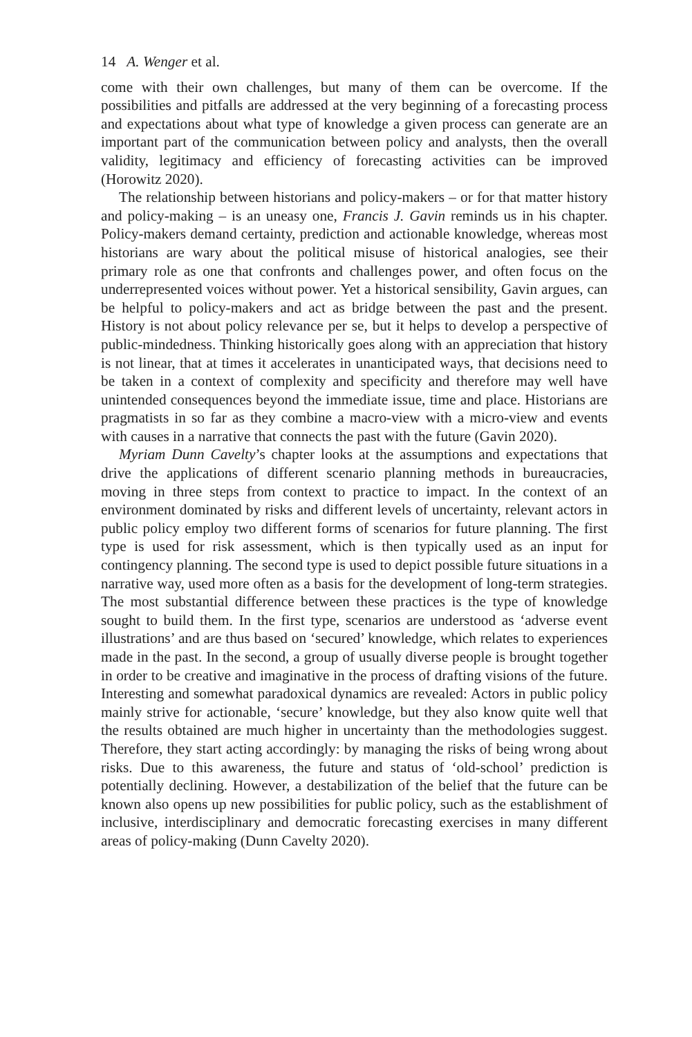14 A. Wenger et al.
come with their own challenges, but many of them can be overcome. If the possibilities and pitfalls are addressed at the very beginning of a forecasting process and expectations about what type of knowledge a given process can generate are an important part of the communication between policy and analysts, then the overall validity, legitimacy and efficiency of forecasting activities can be improved (Horowitz 2020).
The relationship between historians and policy-makers – or for that matter history and policy-making – is an uneasy one, Francis J. Gavin reminds us in his chapter. Policy-makers demand certainty, prediction and actionable knowledge, whereas most historians are wary about the political misuse of historical analogies, see their primary role as one that confronts and challenges power, and often focus on the underrepresented voices without power. Yet a historical sensibility, Gavin argues, can be helpful to policy-makers and act as bridge between the past and the present. History is not about policy relevance per se, but it helps to develop a perspective of public-mindedness. Thinking historically goes along with an appreciation that history is not linear, that at times it accelerates in unanticipated ways, that decisions need to be taken in a context of complexity and specificity and therefore may well have unintended consequences beyond the immediate issue, time and place. Historians are pragmatists in so far as they combine a macro-view with a micro-view and events with causes in a narrative that connects the past with the future (Gavin 2020).
Myriam Dunn Cavelty’s chapter looks at the assumptions and expectations that drive the applications of different scenario planning methods in bureaucracies, moving in three steps from context to practice to impact. In the context of an environment dominated by risks and different levels of uncertainty, relevant actors in public policy employ two different forms of scenarios for future planning. The first type is used for risk assessment, which is then typically used as an input for contingency planning. The second type is used to depict possible future situations in a narrative way, used more often as a basis for the development of long-term strategies. The most substantial difference between these practices is the type of knowledge sought to build them. In the first type, scenarios are understood as ‘adverse event illustrations’ and are thus based on ‘secured’ knowledge, which relates to experiences made in the past. In the second, a group of usually diverse people is brought together in order to be creative and imaginative in the process of drafting visions of the future. Interesting and somewhat paradoxical dynamics are revealed: Actors in public policy mainly strive for actionable, ‘secure’ knowledge, but they also know quite well that the results obtained are much higher in uncertainty than the methodologies suggest. Therefore, they start acting accordingly: by managing the risks of being wrong about risks. Due to this awareness, the future and status of ‘old-school’ prediction is potentially declining. However, a destabilization of the belief that the future can be known also opens up new possibilities for public policy, such as the establishment of inclusive, interdisciplinary and democratic forecasting exercises in many different areas of policy-making (Dunn Cavelty 2020).